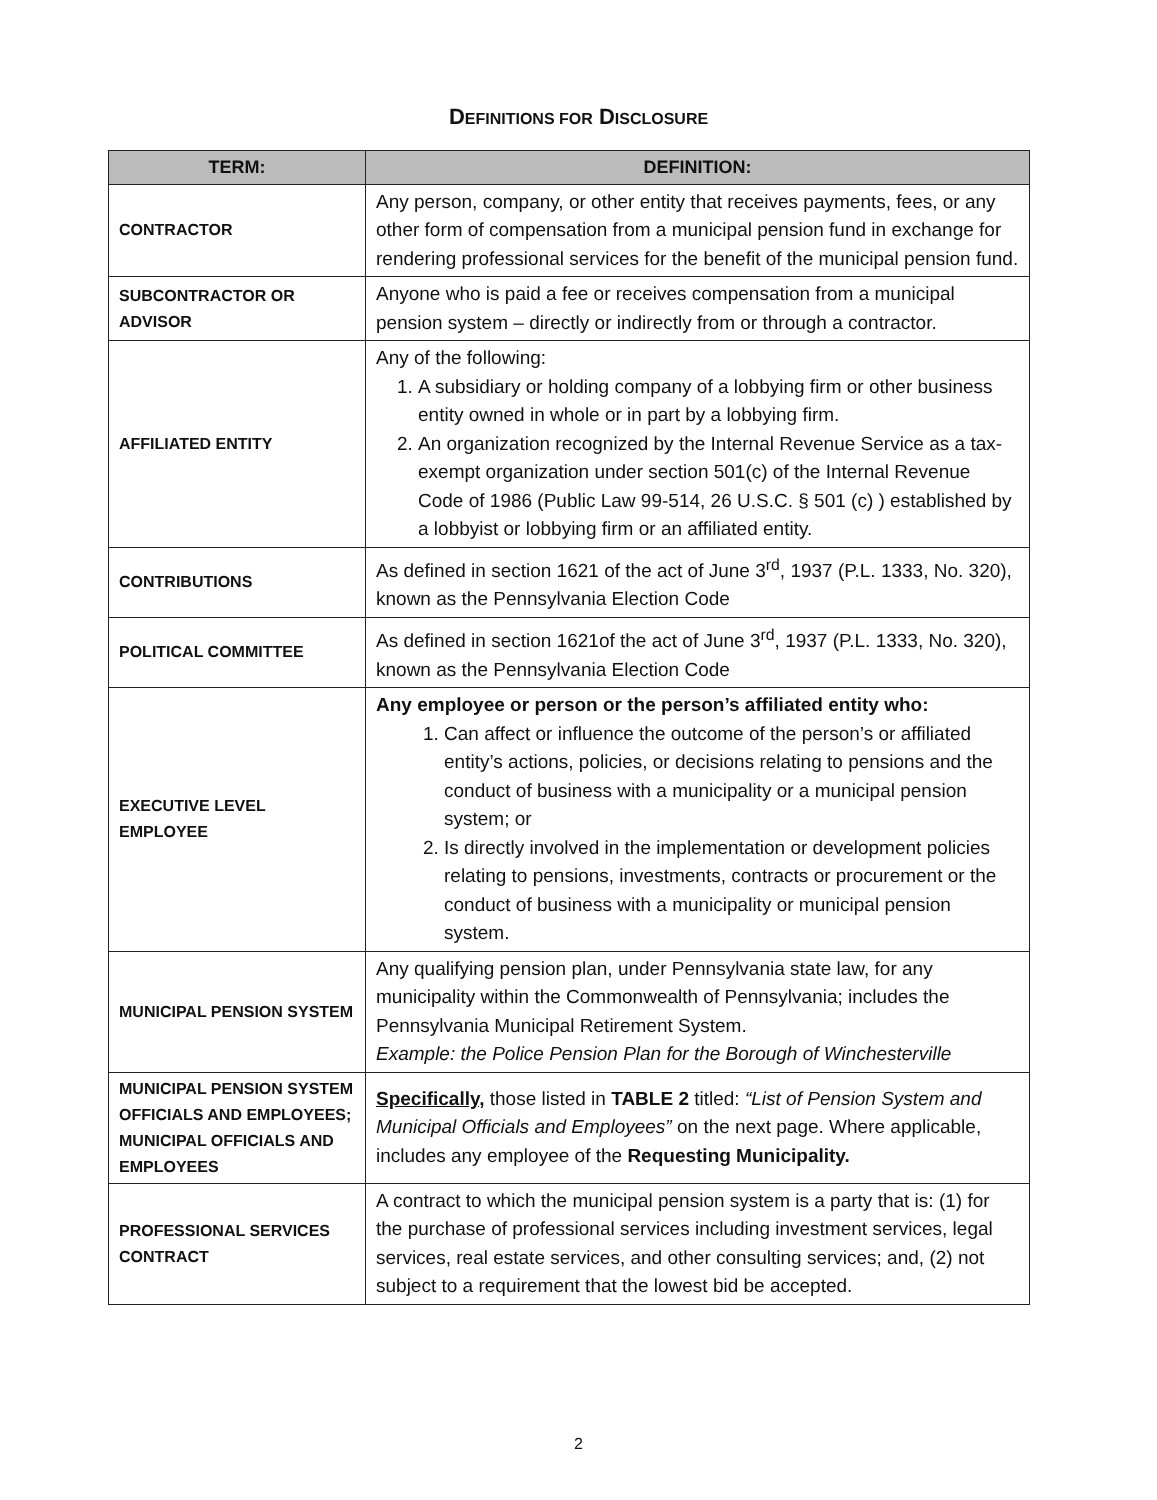DEFINITIONS FOR DISCLOSURE
| TERM: | DEFINITION: |
| --- | --- |
| CONTRACTOR | Any person, company, or other entity that receives payments, fees, or any other form of compensation from a municipal pension fund in exchange for rendering professional services for the benefit of the municipal pension fund. |
| SUBCONTRACTOR OR ADVISOR | Anyone who is paid a fee or receives compensation from a municipal pension system – directly or indirectly from or through a contractor. |
| AFFILIATED ENTITY | Any of the following: 1. A subsidiary or holding company of a lobbying firm or other business entity owned in whole or in part by a lobbying firm. 2. An organization recognized by the Internal Revenue Service as a tax-exempt organization under section 501(c) of the Internal Revenue Code of 1986 (Public Law 99-514, 26 U.S.C. § 501 (c) ) established by a lobbyist or lobbying firm or an affiliated entity. |
| CONTRIBUTIONS | As defined in section 1621 of the act of June 3<sup>rd</sup>, 1937 (P.L. 1333, No. 320), known as the Pennsylvania Election Code |
| POLITICAL COMMITTEE | As defined in section 1621of the act of June 3<sup>rd</sup>, 1937 (P.L. 1333, No. 320), known as the Pennsylvania Election Code |
| EXECUTIVE LEVEL EMPLOYEE | Any employee or person or the person’s affiliated entity who: 1. Can affect or influence the outcome of the person’s or affiliated entity’s actions, policies, or decisions relating to pensions and the conduct of business with a municipality or a municipal pension system; or 2. Is directly involved in the implementation or development policies relating to pensions, investments, contracts or procurement or the conduct of business with a municipality or municipal pension system. |
| MUNICIPAL PENSION SYSTEM | Any qualifying pension plan, under Pennsylvania state law, for any municipality within the Commonwealth of Pennsylvania; includes the Pennsylvania Municipal Retirement System. Example: the Police Pension Plan for the Borough of Winchesterville |
| MUNICIPAL PENSION SYSTEM OFFICIALS AND EMPLOYEES; MUNICIPAL OFFICIALS AND EMPLOYEES | Specifically, those listed in TABLE 2 titled: “List of Pension System and Municipal Officials and Employees” on the next page. Where applicable, includes any employee of the Requesting Municipality. |
| PROFESSIONAL SERVICES CONTRACT | A contract to which the municipal pension system is a party that is: (1) for the purchase of professional services including investment services, legal services, real estate services, and other consulting services; and, (2) not subject to a requirement that the lowest bid be accepted. |
2